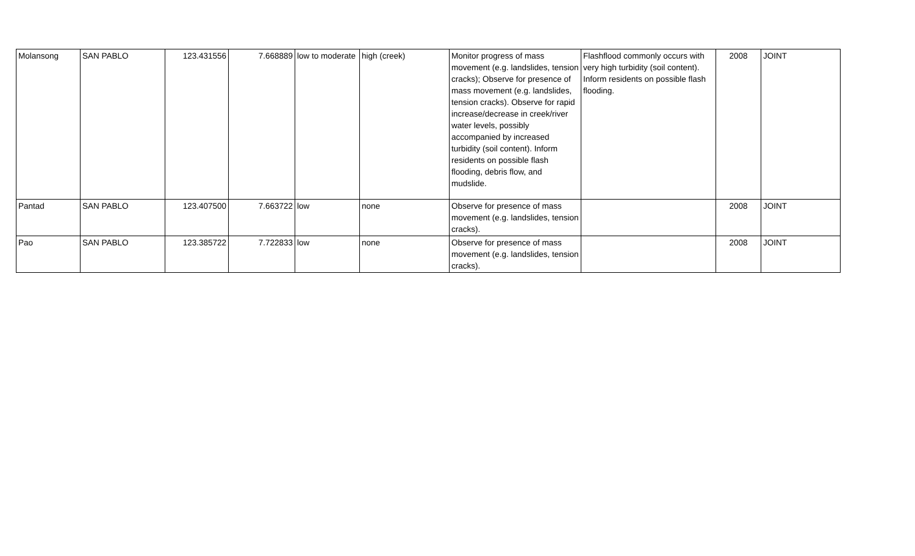| Molansong | SAN PABLO | 123.431556 | 7.668889 | low to moderate | high (creek) | Monitor progress of mass movement (e.g. landslides, tension cracks); Observe for presence of mass movement (e.g. landslides, tension cracks). Observe for rapid increase/decrease in creek/river water levels, possibly accompanied by increased turbidity (soil content). Inform residents on possible flash flooding, debris flow, and mudslide. | Flashflood commonly occurs with very high turbidity (soil content). Inform residents on possible flash flooding. | 2008 | JOINT |
| Pantad | SAN PABLO | 123.407500 | 7.663722 | low | none | Observe for presence of mass movement (e.g. landslides, tension cracks). | | 2008 | JOINT |
| Pao | SAN PABLO | 123.385722 | 7.722833 | low | none | Observe for presence of mass movement (e.g. landslides, tension cracks). | | 2008 | JOINT |